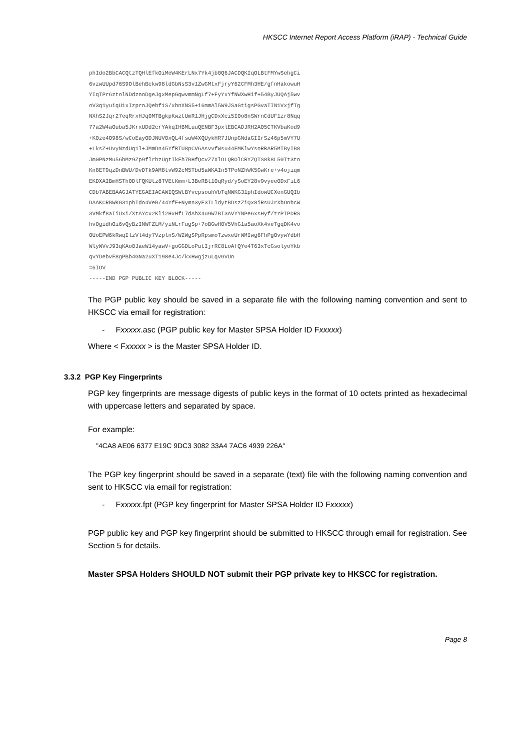HKSCC Internet Report Access Platform (iRAP) - Technical Guide
phIdo2BbCACQtzTQHlEfkOiMeW4KErLNx7Yk4jb0Q6JACDQKIqOLBtFMYwSehgCi 6vzwUUpd76S9OlBehBckw98ldGbNsS3v1ZwGMtxFjryY62CFMh3HE/gfnHakowuH YIqTPr6ztolNDdznoDgeJgxMepGqwvmmNgLf7+FyYxYfNWXwHif+54ByJUQAj5wv oV3q1yuiqU1xIzprnJQebf1S/xbnXNS5+i6mmAl5W9JSaGtigsPGvaTIN1VxjfTg NXhS2Jqr27eqRrxHJq0MTBgkpKwztUmR1JHjgCDxXci5I0o8nSWrnCdUF1zr8Nqq 77a2W4aOuba5JKrxUDd2crYAkqIHBMLuuQENBF3pxlEBCADJRH2A05CTKVbaKod9 +K0ze4O98S/wCoEayODJNUV0xQL4fsuW4XQUykHR7JUnpGNdaGIIrSz46p5mVY7U +LksZ+UvyNzdUq1l+JMmDn45YfRTU8pCV6AsvvfWsu44FMKlwYsoRRAR5MTByIB8 Jm0PNzMu56hMz9Zp9flrbzUgtIkFh7BHfQcvZ7XlOLQROlCRYZQTS8k8L50Tt3tn Kn8ET9qzDnBWU/DvDTk9AM8tvW92cM5Tbd5aWKAIn5TPoNZhWK5GwKre+v4ojiqm EKDXAIBmHSTh0DlFQKUtz8TVEtKmm+L3BeRBt10qRyd/ySoEY28v9vyee0DxFiL6 CDb7ABEBAAGJATYEGAEIACAWIQSWtBYvcpsouhVbTqNWKG31phIdowUCXenGUQIb DAAKCRBWKG31phIdo4VeB/44YfE+Nymn3yE3ILldytBDszZiQx8iRsUJrXbOnbcW 3VMkf8aIiUxi/XtAYcx2Kli2HxHfL7dAhX4u9W7BI3AVYYNPe6xsHyf/trPIPDRS hv0gidhOi6vQyBzINWFZLM/yiNLrFugSp+7oBGwH0V5VhG1a5aoXk4veTgqDK4vo 0UoEPW6kRwqIlzVl4dy7VzplnS/W2WgSPpRpsmoTzwxeUrWMIwg6FhPgOvywYdbH WlyWVvJ93qKAo0JaeW14yawV+goGGDLoPutIjrRC8LoAfQYe4T63xTcGsolyoYkb qvYDebvF8gPBb4GNa2uXT198e4Jc/kxHwgjzuLqvGVUn =6IOV -----END PGP PUBLIC KEY BLOCK-----
The PGP public key should be saved in a separate file with the following naming convention and sent to HKSCC via email for registration:
- Fxxxxx.asc (PGP public key for Master SPSA Holder ID Fxxxxx)
Where < Fxxxxx > is the Master SPSA Holder ID.
3.3.2 PGP Key Fingerprints
PGP key fingerprints are message digests of public keys in the format of 10 octets printed as hexadecimal with uppercase letters and separated by space.
For example:
"4CA8 AE06 6377 E19C 9DC3 3082 33A4 7AC6 4939 226A"
The PGP key fingerprint should be saved in a separate (text) file with the following naming convention and sent to HKSCC via email for registration:
- Fxxxxx.fpt (PGP key fingerprint for Master SPSA Holder ID Fxxxxx)
PGP public key and PGP key fingerprint should be submitted to HKSCC through email for registration. See Section 5 for details.
Master SPSA Holders SHOULD NOT submit their PGP private key to HKSCC for registration.
Page 8